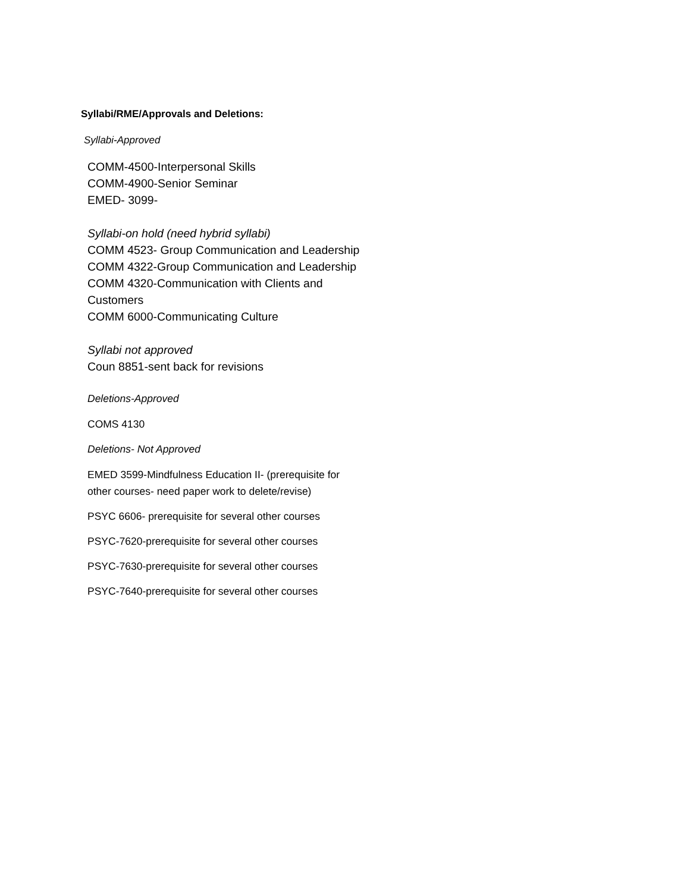Syllabi/RME/Approvals and Deletions:
Syllabi-Approved
COMM-4500-Interpersonal Skills
COMM-4900-Senior Seminar
EMED- 3099-
Syllabi-on hold (need hybrid syllabi)
COMM 4523- Group Communication and Leadership
COMM 4322-Group Communication and Leadership
COMM 4320-Communication with Clients and
Customers
COMM 6000-Communicating Culture
Syllabi not approved
Coun 8851-sent back for revisions
Deletions-Approved
COMS 4130
Deletions- Not Approved
EMED 3599-Mindfulness Education II- (prerequisite for
other courses- need paper work to delete/revise)
PSYC 6606- prerequisite for several other courses
PSYC-7620-prerequisite for several other courses
PSYC-7630-prerequisite for several other courses
PSYC-7640-prerequisite for several other courses